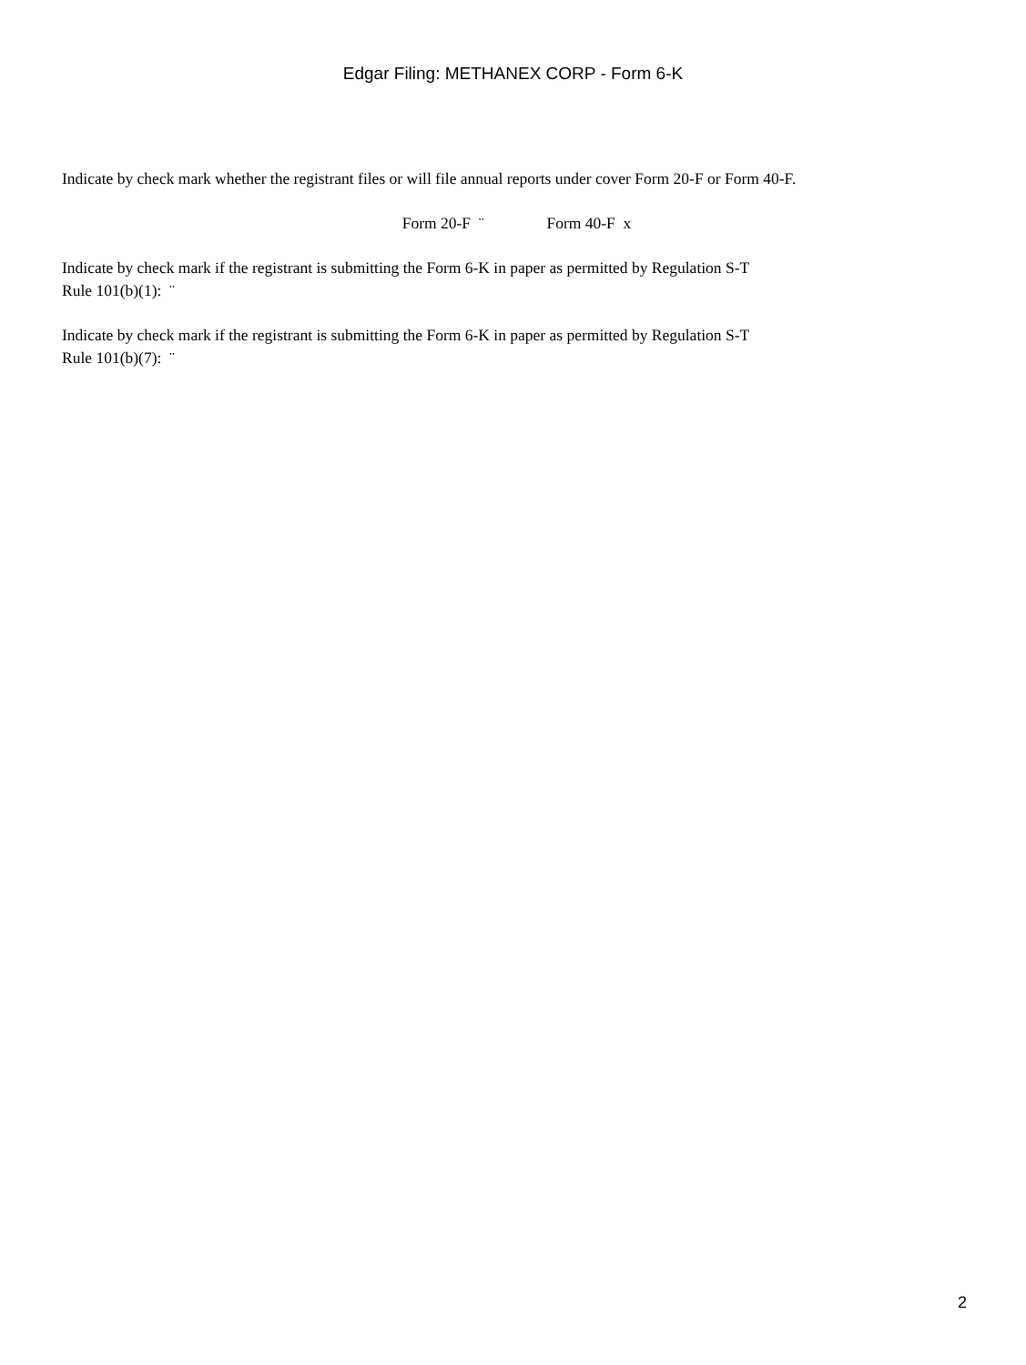Edgar Filing: METHANEX CORP - Form 6-K
Indicate by check mark whether the registrant files or will file annual reports under cover Form 20-F or Form 40-F.
Form 20-F ¨ Form 40-F x
Indicate by check mark if the registrant is submitting the Form 6-K in paper as permitted by Regulation S-T
Rule 101(b)(1): ¨
Indicate by check mark if the registrant is submitting the Form 6-K in paper as permitted by Regulation S-T
Rule 101(b)(7): ¨
2